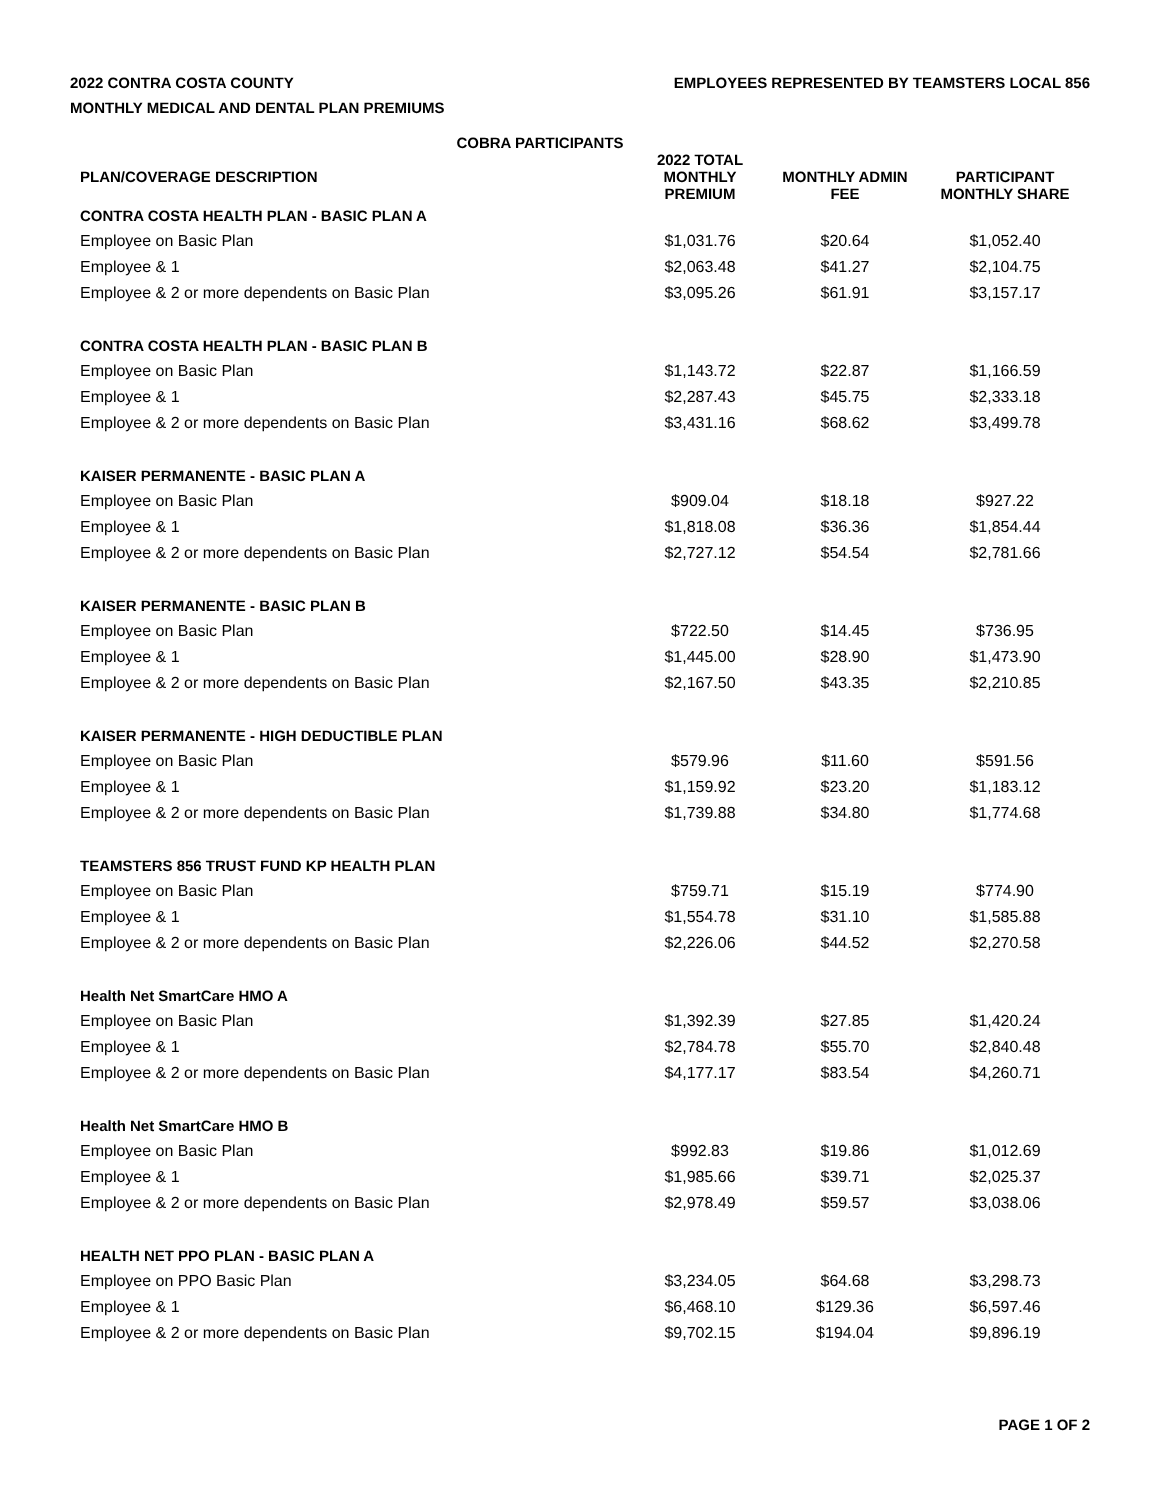2022 CONTRA COSTA COUNTY
MONTHLY MEDICAL AND DENTAL PLAN PREMIUMS
EMPLOYEES REPRESENTED BY TEAMSTERS LOCAL 856
COBRA PARTICIPANTS
| PLAN/COVERAGE DESCRIPTION | 2022 TOTAL MONTHLY PREMIUM | MONTHLY ADMIN FEE | PARTICIPANT MONTHLY SHARE |
| --- | --- | --- | --- |
| CONTRA COSTA HEALTH PLAN - BASIC PLAN A | | | |
| Employee on Basic Plan | $1,031.76 | $20.64 | $1,052.40 |
| Employee & 1 | $2,063.48 | $41.27 | $2,104.75 |
| Employee & 2 or more dependents on Basic Plan | $3,095.26 | $61.91 | $3,157.17 |
| CONTRA COSTA HEALTH PLAN - BASIC PLAN B | | | |
| Employee on Basic Plan | $1,143.72 | $22.87 | $1,166.59 |
| Employee & 1 | $2,287.43 | $45.75 | $2,333.18 |
| Employee & 2 or more dependents on Basic Plan | $3,431.16 | $68.62 | $3,499.78 |
| KAISER PERMANENTE - BASIC PLAN A | | | |
| Employee on Basic Plan | $909.04 | $18.18 | $927.22 |
| Employee & 1 | $1,818.08 | $36.36 | $1,854.44 |
| Employee & 2 or more dependents on Basic Plan | $2,727.12 | $54.54 | $2,781.66 |
| KAISER PERMANENTE - BASIC PLAN B | | | |
| Employee on Basic Plan | $722.50 | $14.45 | $736.95 |
| Employee & 1 | $1,445.00 | $28.90 | $1,473.90 |
| Employee & 2 or more dependents on Basic Plan | $2,167.50 | $43.35 | $2,210.85 |
| KAISER PERMANENTE - HIGH DEDUCTIBLE PLAN | | | |
| Employee on Basic Plan | $579.96 | $11.60 | $591.56 |
| Employee & 1 | $1,159.92 | $23.20 | $1,183.12 |
| Employee & 2 or more dependents on Basic Plan | $1,739.88 | $34.80 | $1,774.68 |
| TEAMSTERS 856 TRUST FUND KP HEALTH PLAN | | | |
| Employee on Basic Plan | $759.71 | $15.19 | $774.90 |
| Employee & 1 | $1,554.78 | $31.10 | $1,585.88 |
| Employee & 2 or more dependents on Basic Plan | $2,226.06 | $44.52 | $2,270.58 |
| Health Net SmartCare HMO A | | | |
| Employee on Basic Plan | $1,392.39 | $27.85 | $1,420.24 |
| Employee & 1 | $2,784.78 | $55.70 | $2,840.48 |
| Employee & 2 or more dependents on Basic Plan | $4,177.17 | $83.54 | $4,260.71 |
| Health Net SmartCare HMO B | | | |
| Employee on Basic Plan | $992.83 | $19.86 | $1,012.69 |
| Employee & 1 | $1,985.66 | $39.71 | $2,025.37 |
| Employee & 2 or more dependents on Basic Plan | $2,978.49 | $59.57 | $3,038.06 |
| HEALTH NET PPO PLAN - BASIC PLAN A | | | |
| Employee on PPO Basic Plan | $3,234.05 | $64.68 | $3,298.73 |
| Employee & 1 | $6,468.10 | $129.36 | $6,597.46 |
| Employee & 2 or more dependents on Basic Plan | $9,702.15 | $194.04 | $9,896.19 |
PAGE 1 OF 2